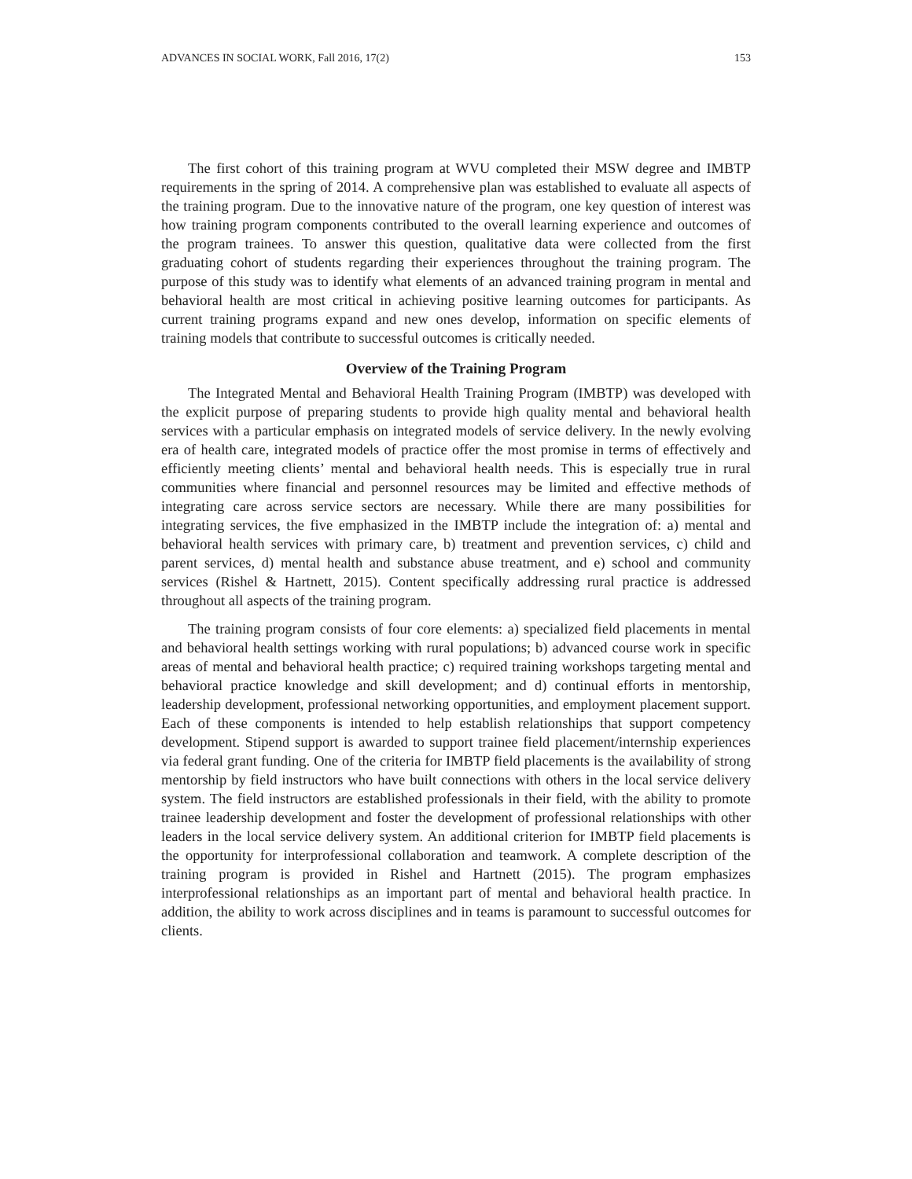ADVANCES IN SOCIAL WORK, Fall 2016, 17(2) 153
The first cohort of this training program at WVU completed their MSW degree and IMBTP requirements in the spring of 2014. A comprehensive plan was established to evaluate all aspects of the training program. Due to the innovative nature of the program, one key question of interest was how training program components contributed to the overall learning experience and outcomes of the program trainees. To answer this question, qualitative data were collected from the first graduating cohort of students regarding their experiences throughout the training program. The purpose of this study was to identify what elements of an advanced training program in mental and behavioral health are most critical in achieving positive learning outcomes for participants. As current training programs expand and new ones develop, information on specific elements of training models that contribute to successful outcomes is critically needed.
Overview of the Training Program
The Integrated Mental and Behavioral Health Training Program (IMBTP) was developed with the explicit purpose of preparing students to provide high quality mental and behavioral health services with a particular emphasis on integrated models of service delivery. In the newly evolving era of health care, integrated models of practice offer the most promise in terms of effectively and efficiently meeting clients’ mental and behavioral health needs. This is especially true in rural communities where financial and personnel resources may be limited and effective methods of integrating care across service sectors are necessary. While there are many possibilities for integrating services, the five emphasized in the IMBTP include the integration of: a) mental and behavioral health services with primary care, b) treatment and prevention services, c) child and parent services, d) mental health and substance abuse treatment, and e) school and community services (Rishel & Hartnett, 2015). Content specifically addressing rural practice is addressed throughout all aspects of the training program.
The training program consists of four core elements: a) specialized field placements in mental and behavioral health settings working with rural populations; b) advanced course work in specific areas of mental and behavioral health practice; c) required training workshops targeting mental and behavioral practice knowledge and skill development; and d) continual efforts in mentorship, leadership development, professional networking opportunities, and employment placement support. Each of these components is intended to help establish relationships that support competency development. Stipend support is awarded to support trainee field placement/internship experiences via federal grant funding. One of the criteria for IMBTP field placements is the availability of strong mentorship by field instructors who have built connections with others in the local service delivery system. The field instructors are established professionals in their field, with the ability to promote trainee leadership development and foster the development of professional relationships with other leaders in the local service delivery system. An additional criterion for IMBTP field placements is the opportunity for interprofessional collaboration and teamwork. A complete description of the training program is provided in Rishel and Hartnett (2015). The program emphasizes interprofessional relationships as an important part of mental and behavioral health practice. In addition, the ability to work across disciplines and in teams is paramount to successful outcomes for clients.